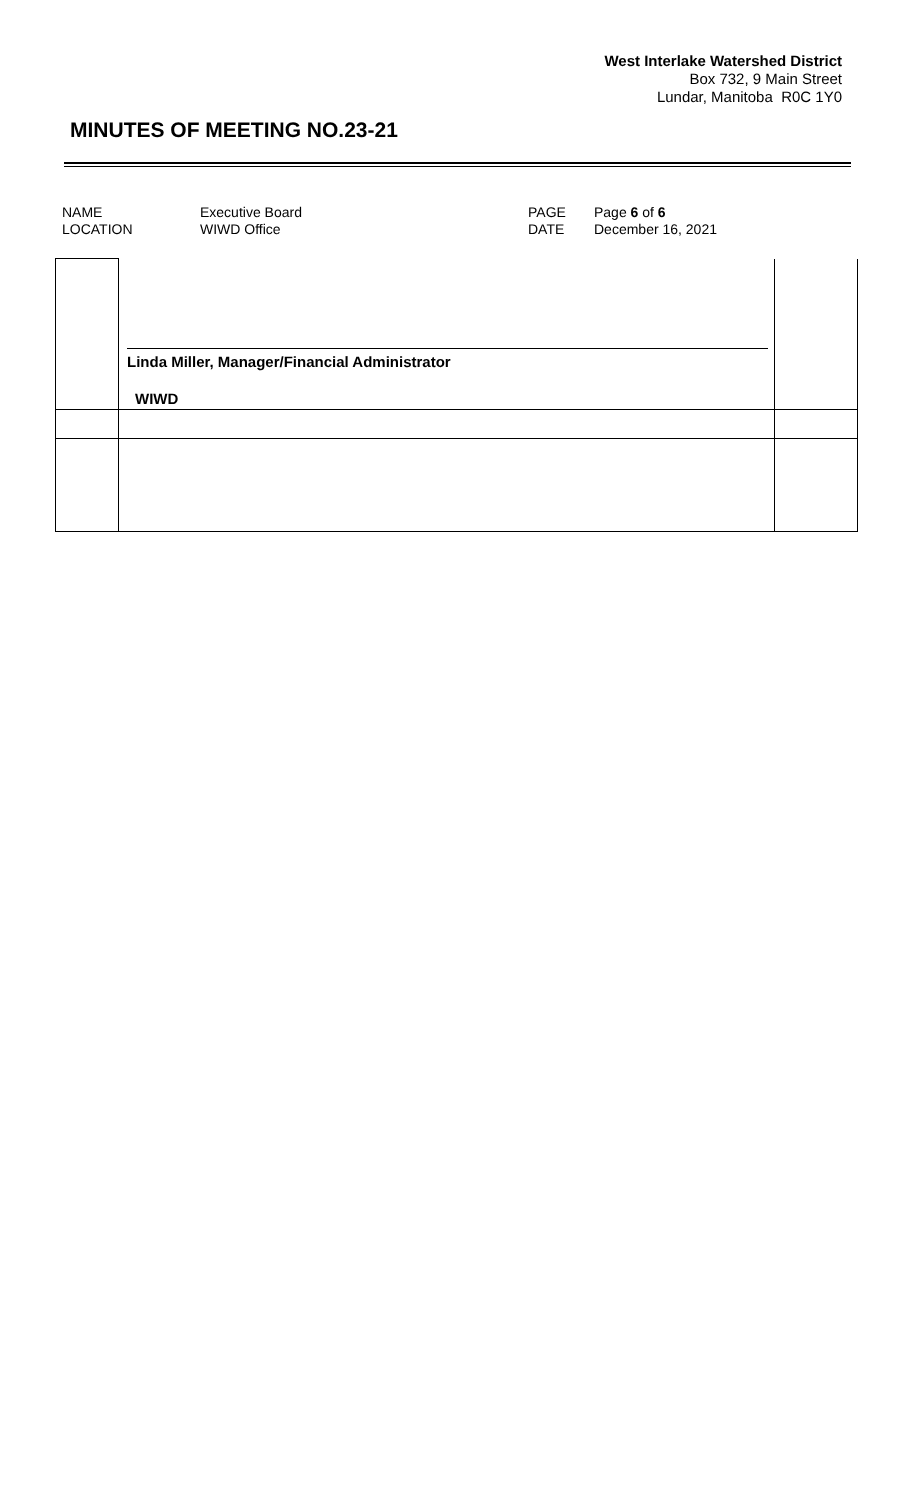West Interlake Watershed District
Box 732, 9 Main Street
Lundar, Manitoba R0C 1Y0
MINUTES OF MEETING NO.23-21
| NAME | Executive Board | PAGE | Page 6 of 6 |
| LOCATION | WIWD Office | DATE | December 16, 2021 |
| | Linda Miller, Manager/Financial Administrator WIWD | |